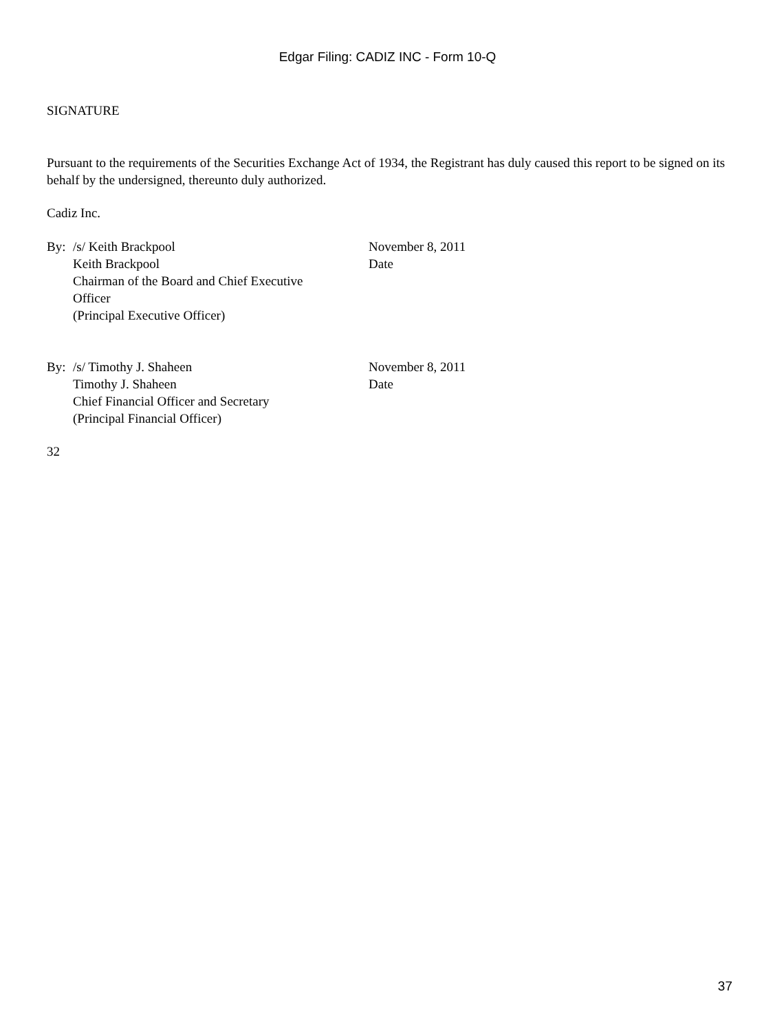Edgar Filing: CADIZ INC - Form 10-Q
SIGNATURE
Pursuant to the requirements of the Securities Exchange Act of 1934, the Registrant has duly caused this report to be signed on its behalf by the undersigned, thereunto duly authorized.
Cadiz Inc.
| By: | /s/ Keith Brackpool Keith Brackpool Chairman of the Board and Chief Executive Officer (Principal Executive Officer) | November 8, 2011 Date |
| By: | /s/ Timothy J. Shaheen Timothy J. Shaheen Chief Financial Officer and Secretary (Principal Financial Officer) | November 8, 2011 Date |
32
37